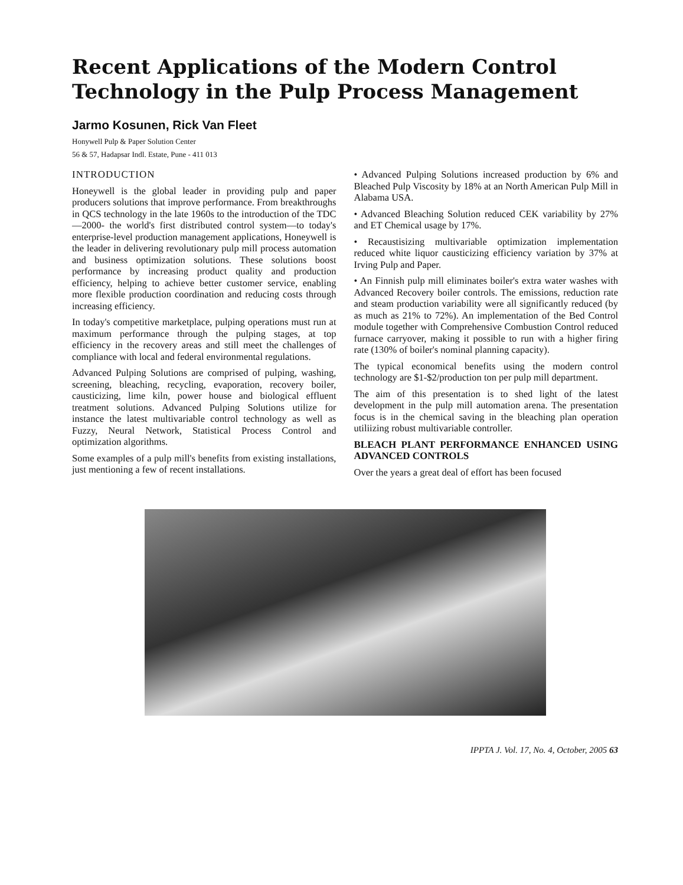Recent Applications of the Modern Control Technology in the Pulp Process Management
Jarmo Kosunen, Rick Van Fleet
Honywell Pulp & Paper Solution Center
56 & 57, Hadapsar Indl. Estate, Pune - 411 013
INTRODUCTION
Honeywell is the global leader in providing pulp and paper producers solutions that improve performance. From breakthroughs in QCS technology in the late 1960s to the introduction of the TDC—2000- the world's first distributed control system—to today's enterprise-level production management applications, Honeywell is the leader in delivering revolutionary pulp mill process automation and business optimization solutions. These solutions boost performance by increasing product quality and production efficiency, helping to achieve better customer service, enabling more flexible production coordination and reducing costs through increasing efficiency.
In today's competitive marketplace, pulping operations must run at maximum performance through the pulping stages, at top efficiency in the recovery areas and still meet the challenges of compliance with local and federal environmental regulations.
Advanced Pulping Solutions are comprised of pulping, washing, screening, bleaching, recycling, evaporation, recovery boiler, causticizing, lime kiln, power house and biological effluent treatment solutions. Advanced Pulping Solutions utilize for instance the latest multivariable control technology as well as Fuzzy, Neural Network, Statistical Process Control and optimization algorithms.
Some examples of a pulp mill's benefits from existing installations, just mentioning a few of recent installations.
• Advanced Pulping Solutions increased production by 6% and Bleached Pulp Viscosity by 18% at an North American Pulp Mill in Alabama USA.
• Advanced Bleaching Solution reduced CEK variability by 27% and ET Chemical usage by 17%.
• Recaustisizing multivariable optimization implementation reduced white liquor causticizing efficiency variation by 37% at Irving Pulp and Paper.
• An Finnish pulp mill eliminates boiler's extra water washes with Advanced Recovery boiler controls. The emissions, reduction rate and steam production variability were all significantly reduced (by as much as 21% to 72%). An implementation of the Bed Control module together with Comprehensive Combustion Control reduced furnace carryover, making it possible to run with a higher firing rate (130% of boiler's nominal planning capacity).
The typical economical benefits using the modern control technology are $1-$2/production ton per pulp mill department.
The aim of this presentation is to shed light of the latest development in the pulp mill automation arena. The presentation focus is in the chemical saving in the bleaching plan operation utiliizing robust multivariable controller.
BLEACH PLANT PERFORMANCE ENHANCED USING ADVANCED CONTROLS
Over the years a great deal of effort has been focused
IPPTA J. Vol. 17, No. 4, October, 2005 63